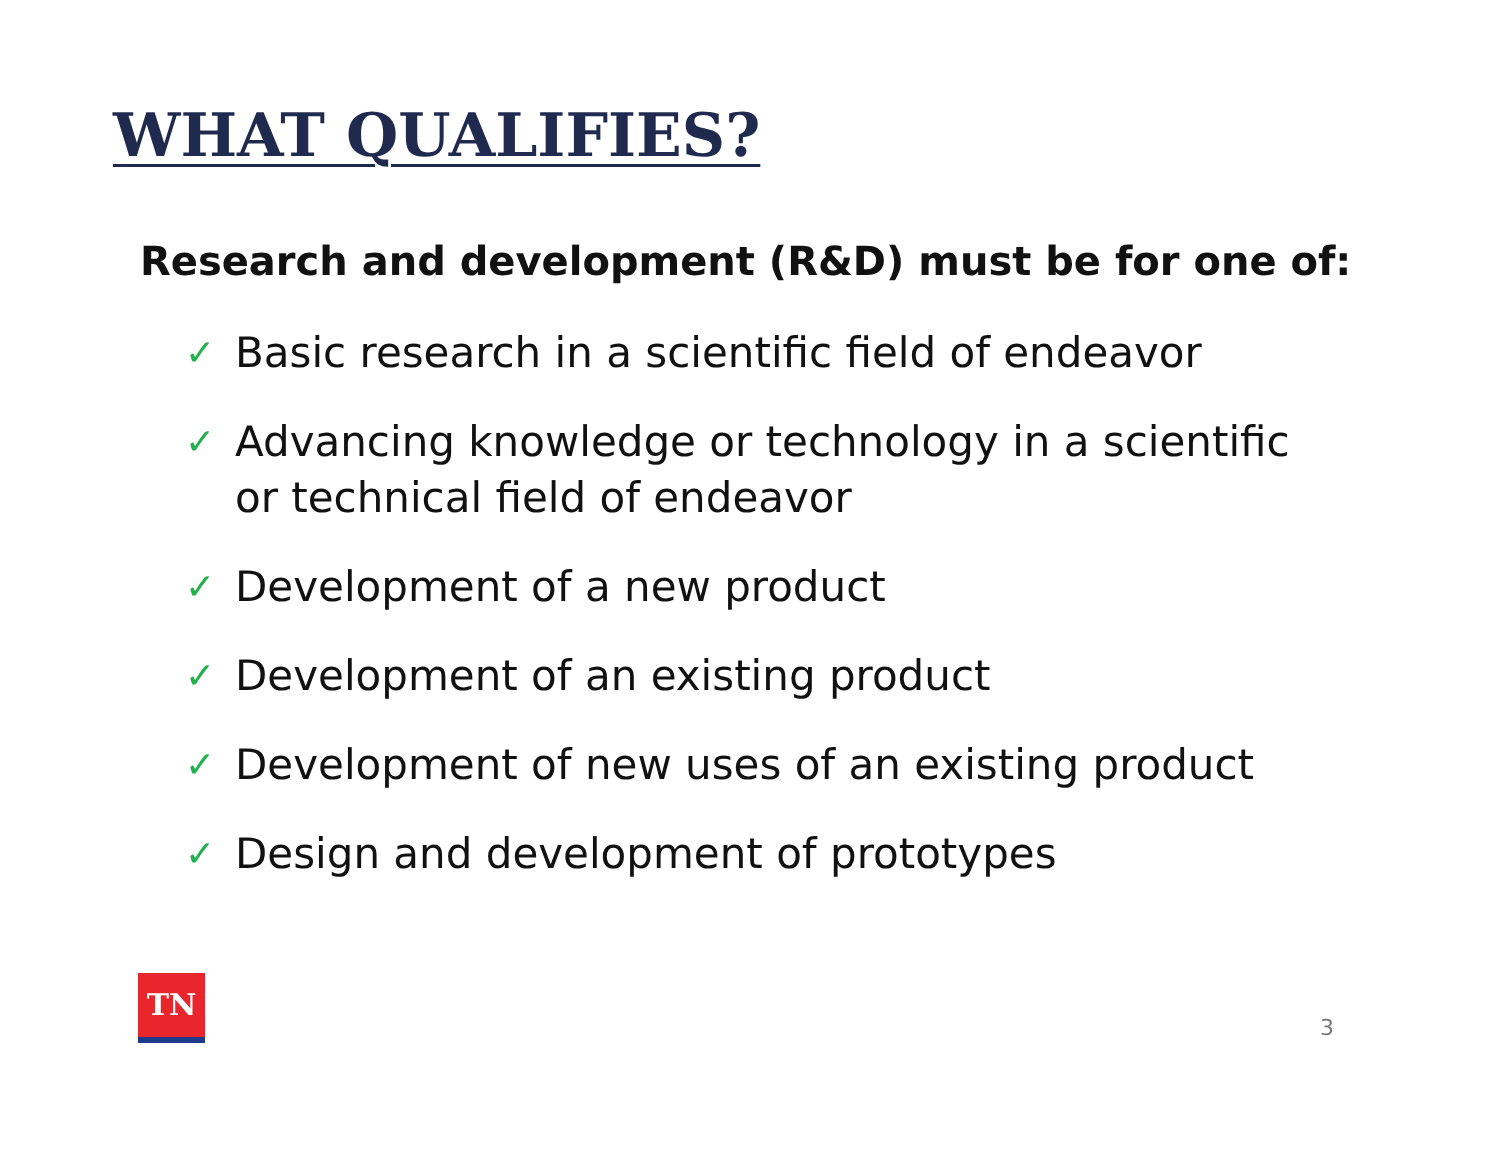WHAT QUALIFIES?
Research and development (R&D) must be for one of:
✓ Basic research in a scientific field of endeavor
✓ Advancing knowledge or technology in a scientific or technical field of endeavor
✓ Development of a new product
✓ Development of an existing product
✓ Development of new uses of an existing product
✓ Design and development of prototypes
TN
3